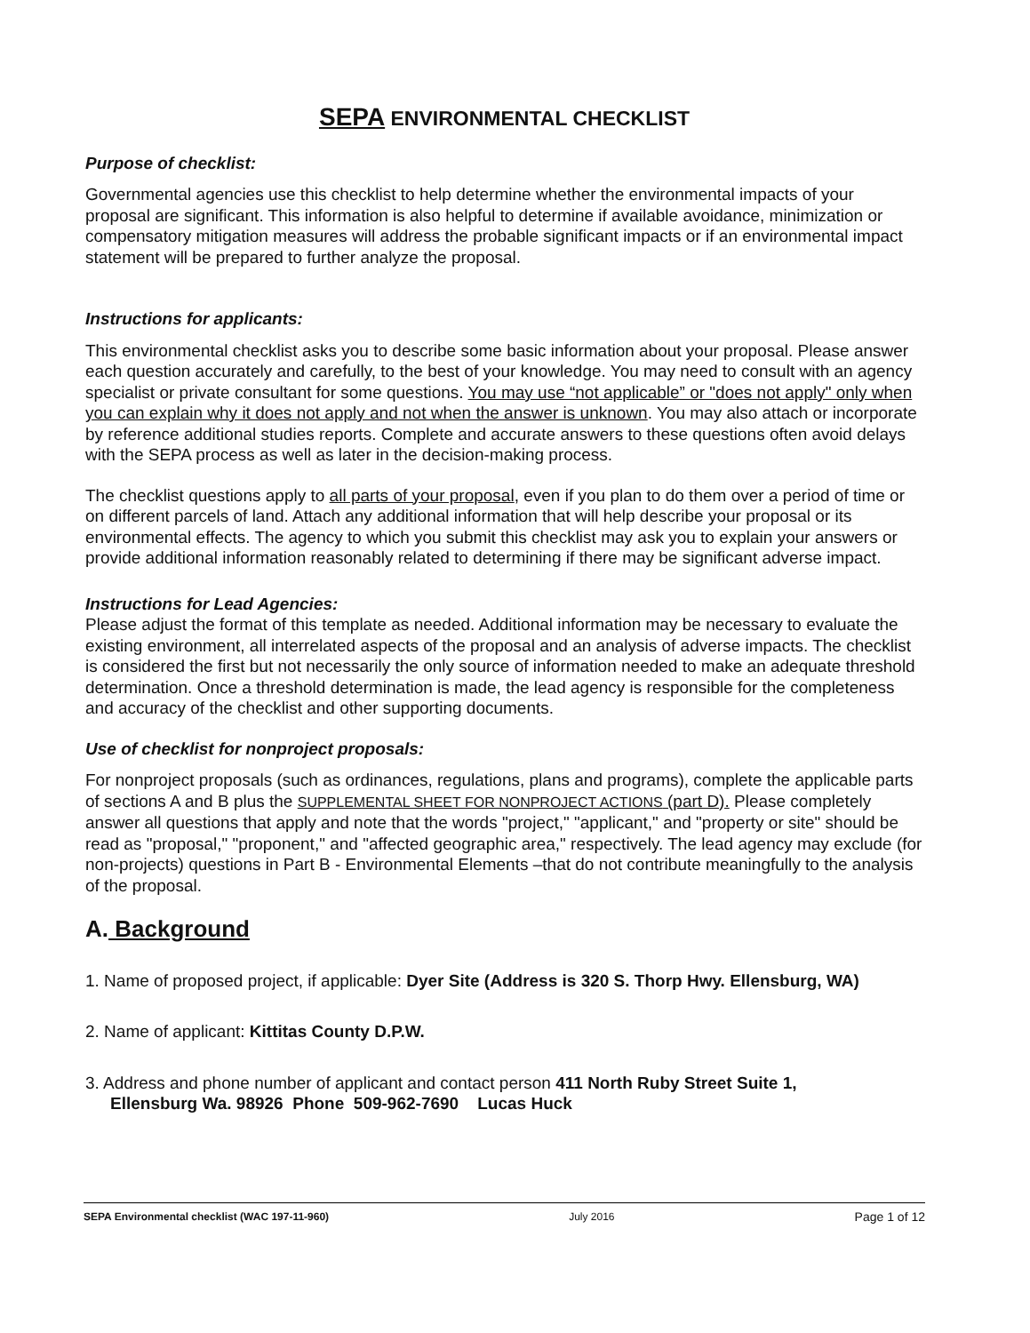SEPA ENVIRONMENTAL CHECKLIST
Purpose of checklist:
Governmental agencies use this checklist to help determine whether the environmental impacts of your proposal are significant. This information is also helpful to determine if available avoidance, minimization or compensatory mitigation measures will address the probable significant impacts or if an environmental impact statement will be prepared to further analyze the proposal.
Instructions for applicants:
This environmental checklist asks you to describe some basic information about your proposal. Please answer each question accurately and carefully, to the best of your knowledge. You may need to consult with an agency specialist or private consultant for some questions. You may use “not applicable” or "does not apply" only when you can explain why it does not apply and not when the answer is unknown. You may also attach or incorporate by reference additional studies reports. Complete and accurate answers to these questions often avoid delays with the SEPA process as well as later in the decision-making process.
The checklist questions apply to all parts of your proposal, even if you plan to do them over a period of time or on different parcels of land. Attach any additional information that will help describe your proposal or its environmental effects. The agency to which you submit this checklist may ask you to explain your answers or provide additional information reasonably related to determining if there may be significant adverse impact.
Instructions for Lead Agencies:
Please adjust the format of this template as needed. Additional information may be necessary to evaluate the existing environment, all interrelated aspects of the proposal and an analysis of adverse impacts. The checklist is considered the first but not necessarily the only source of information needed to make an adequate threshold determination. Once a threshold determination is made, the lead agency is responsible for the completeness and accuracy of the checklist and other supporting documents.
Use of checklist for nonproject proposals:
For nonproject proposals (such as ordinances, regulations, plans and programs), complete the applicable parts of sections A and B plus the SUPPLEMENTAL SHEET FOR NONPROJECT ACTIONS (part D). Please completely answer all questions that apply and note that the words "project," "applicant," and "property or site" should be read as "proposal," "proponent," and "affected geographic area," respectively. The lead agency may exclude (for non-projects) questions in Part B - Environmental Elements –that do not contribute meaningfully to the analysis of the proposal.
A. Background
1. Name of proposed project, if applicable: Dyer Site (Address is 320 S. Thorp Hwy. Ellensburg, WA)
2. Name of applicant: Kittitas County D.P.W.
3. Address and phone number of applicant and contact person 411 North Ruby Street Suite 1,
Ellensburg Wa. 98926 Phone 509-962-7690 Lucas Huck
SEPA Environmental checklist (WAC 197-11-960) July 2016 Page 1 of 12